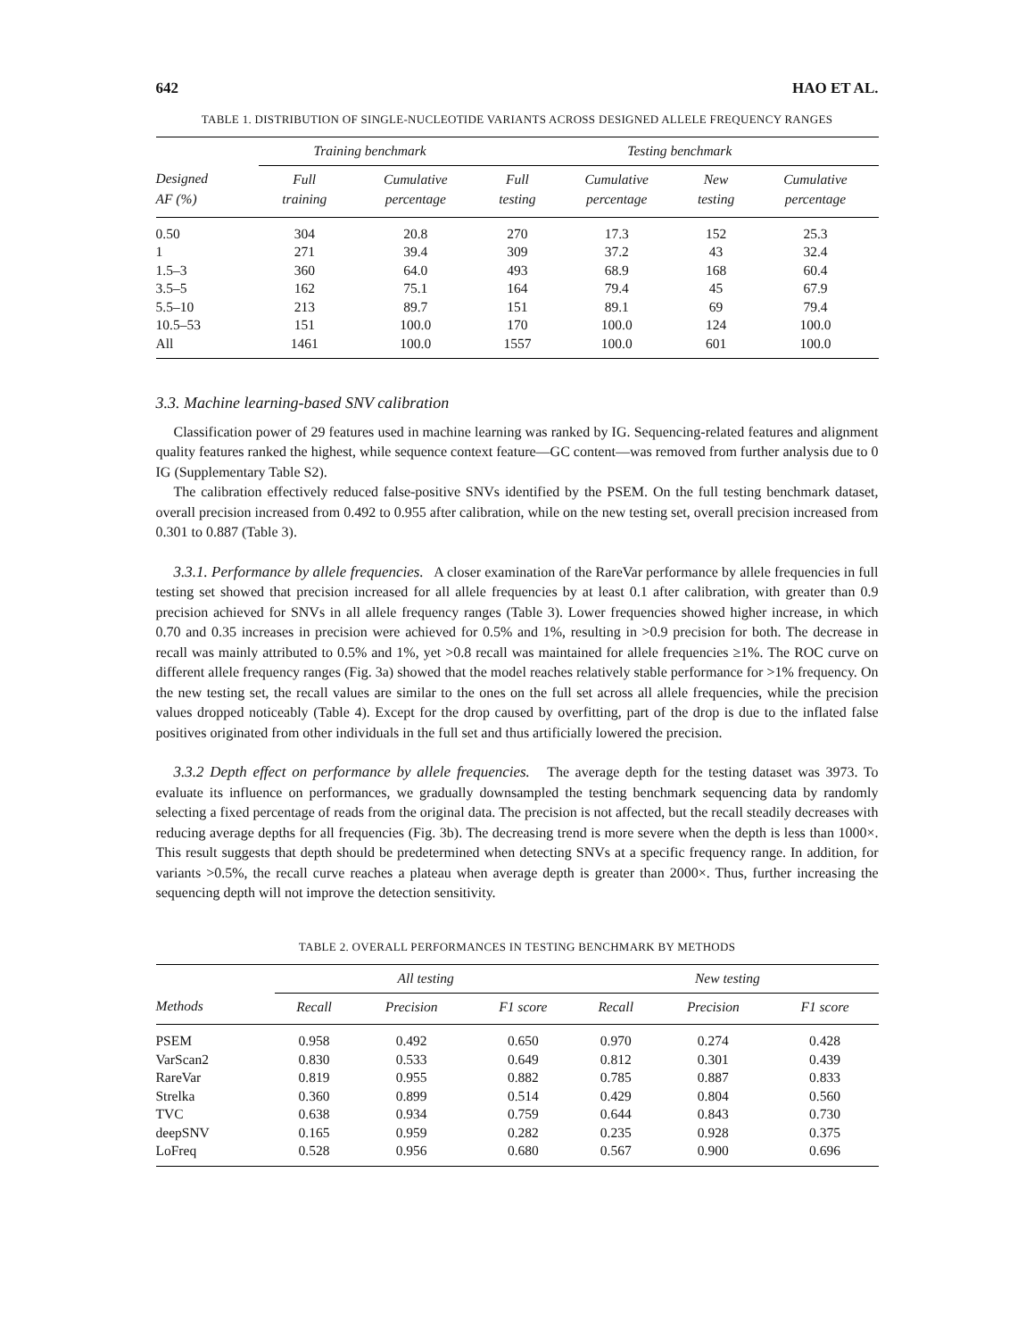642 HAO ET AL.
TABLE 1. DISTRIBUTION OF SINGLE-NUCLEOTIDE VARIANTS ACROSS DESIGNED ALLELE FREQUENCY RANGES
| | Training benchmark | | | Testing benchmark | | | |
| --- | --- | --- | --- | --- | --- | --- | --- |
| Designed AF (%) | Full training | Cumulative percentage | | Full testing | Cumulative percentage | New testing | Cumulative percentage |
| 0.50 | 304 | 20.8 | | 270 | 17.3 | 152 | 25.3 |
| 1 | 271 | 39.4 | | 309 | 37.2 | 43 | 32.4 |
| 1.5–3 | 360 | 64.0 | | 493 | 68.9 | 168 | 60.4 |
| 3.5–5 | 162 | 75.1 | | 164 | 79.4 | 45 | 67.9 |
| 5.5–10 | 213 | 89.7 | | 151 | 89.1 | 69 | 79.4 |
| 10.5–53 | 151 | 100.0 | | 170 | 100.0 | 124 | 100.0 |
| All | 1461 | 100.0 | | 1557 | 100.0 | 601 | 100.0 |
3.3. Machine learning-based SNV calibration
Classification power of 29 features used in machine learning was ranked by IG. Sequencing-related features and alignment quality features ranked the highest, while sequence context feature—GC content—was removed from further analysis due to 0 IG (Supplementary Table S2).
The calibration effectively reduced false-positive SNVs identified by the PSEM. On the full testing benchmark dataset, overall precision increased from 0.492 to 0.955 after calibration, while on the new testing set, overall precision increased from 0.301 to 0.887 (Table 3).
3.3.1. Performance by allele frequencies. A closer examination of the RareVar performance by allele frequencies in full testing set showed that precision increased for all allele frequencies by at least 0.1 after calibration, with greater than 0.9 precision achieved for SNVs in all allele frequency ranges (Table 3). Lower frequencies showed higher increase, in which 0.70 and 0.35 increases in precision were achieved for 0.5% and 1%, resulting in >0.9 precision for both. The decrease in recall was mainly attributed to 0.5% and 1%, yet >0.8 recall was maintained for allele frequencies ≥1%. The ROC curve on different allele frequency ranges (Fig. 3a) showed that the model reaches relatively stable performance for >1% frequency. On the new testing set, the recall values are similar to the ones on the full set across all allele frequencies, while the precision values dropped noticeably (Table 4). Except for the drop caused by overfitting, part of the drop is due to the inflated false positives originated from other individuals in the full set and thus artificially lowered the precision.
3.3.2 Depth effect on performance by allele frequencies. The average depth for the testing dataset was 3973. To evaluate its influence on performances, we gradually downsampled the testing benchmark sequencing data by randomly selecting a fixed percentage of reads from the original data. The precision is not affected, but the recall steadily decreases with reducing average depths for all frequencies (Fig. 3b). The decreasing trend is more severe when the depth is less than 1000×. This result suggests that depth should be predetermined when detecting SNVs at a specific frequency range. In addition, for variants >0.5%, the recall curve reaches a plateau when average depth is greater than 2000×. Thus, further increasing the sequencing depth will not improve the detection sensitivity.
TABLE 2. OVERALL PERFORMANCES IN TESTING BENCHMARK BY METHODS
| | All testing | | | | New testing | | |
| --- | --- | --- | --- | --- | --- | --- | --- |
| Methods | Recall | Precision | F1 score | | Recall | Precision | F1 score |
| PSEM | 0.958 | 0.492 | 0.650 | | 0.970 | 0.274 | 0.428 |
| VarScan2 | 0.830 | 0.533 | 0.649 | | 0.812 | 0.301 | 0.439 |
| RareVar | 0.819 | 0.955 | 0.882 | | 0.785 | 0.887 | 0.833 |
| Strelka | 0.360 | 0.899 | 0.514 | | 0.429 | 0.804 | 0.560 |
| TVC | 0.638 | 0.934 | 0.759 | | 0.644 | 0.843 | 0.730 |
| deepSNV | 0.165 | 0.959 | 0.282 | | 0.235 | 0.928 | 0.375 |
| LoFreq | 0.528 | 0.956 | 0.680 | | 0.567 | 0.900 | 0.696 |